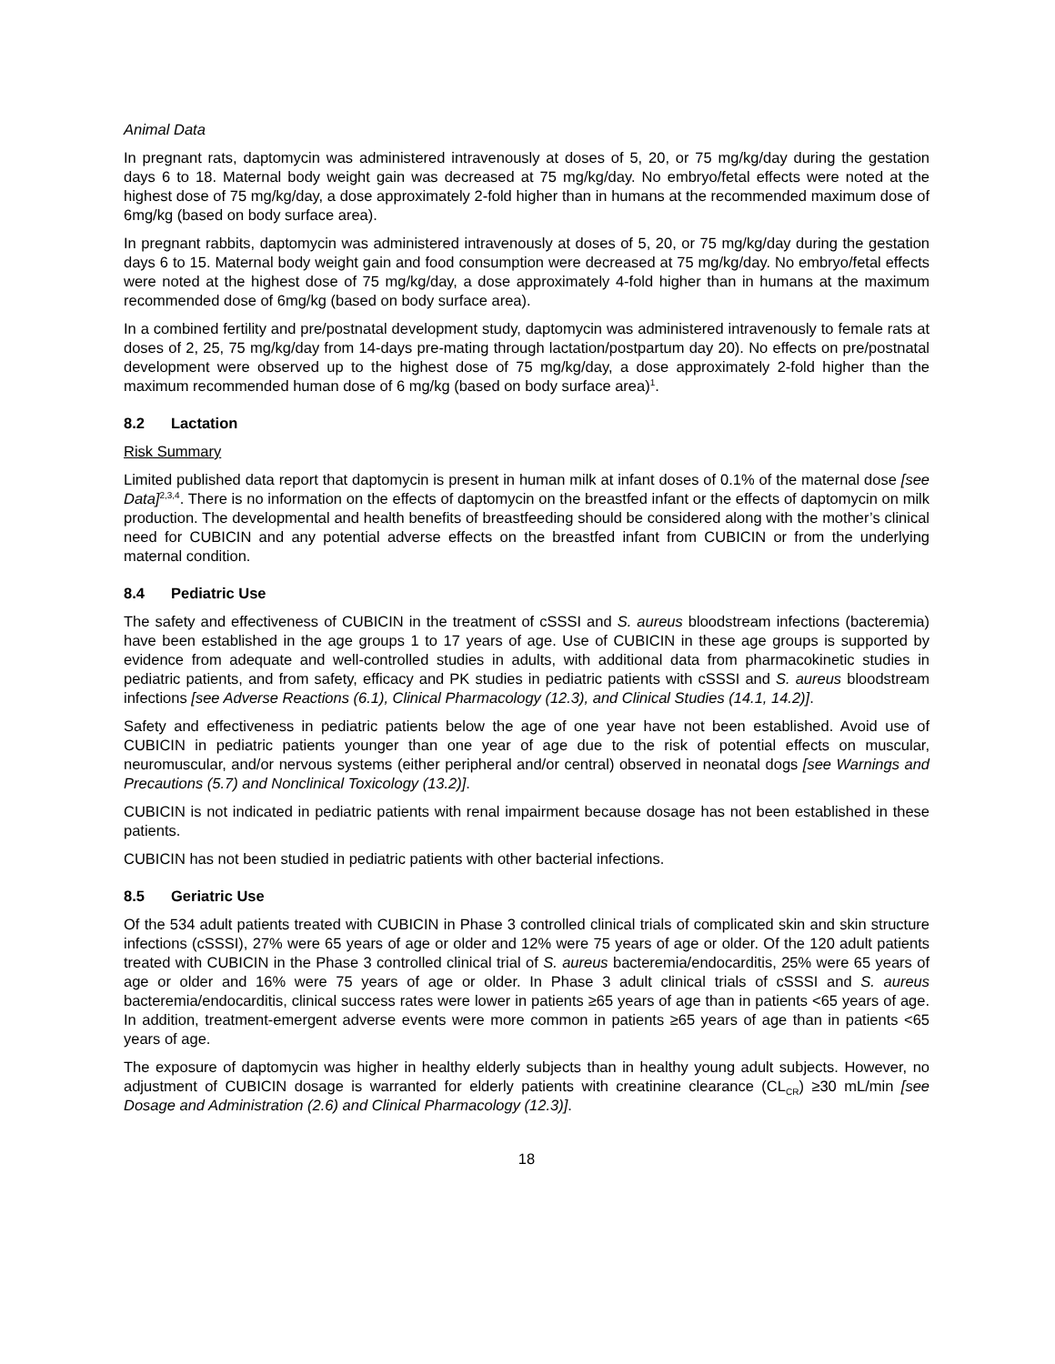Animal Data
In pregnant rats, daptomycin was administered intravenously at doses of 5, 20, or 75 mg/kg/day during the gestation days 6 to 18. Maternal body weight gain was decreased at 75 mg/kg/day. No embryo/fetal effects were noted at the highest dose of 75 mg/kg/day, a dose approximately 2-fold higher than in humans at the recommended maximum dose of 6mg/kg (based on body surface area).
In pregnant rabbits, daptomycin was administered intravenously at doses of 5, 20, or 75 mg/kg/day during the gestation days 6 to 15. Maternal body weight gain and food consumption were decreased at 75 mg/kg/day. No embryo/fetal effects were noted at the highest dose of 75 mg/kg/day, a dose approximately 4-fold higher than in humans at the maximum recommended dose of 6mg/kg (based on body surface area).
In a combined fertility and pre/postnatal development study, daptomycin was administered intravenously to female rats at doses of 2, 25, 75 mg/kg/day from 14-days pre-mating through lactation/postpartum day 20). No effects on pre/postnatal development were observed up to the highest dose of 75 mg/kg/day, a dose approximately 2-fold higher than the maximum recommended human dose of 6 mg/kg (based on body surface area)<sup>1</sup>.
8.2 Lactation
Risk Summary
Limited published data report that daptomycin is present in human milk at infant doses of 0.1% of the maternal dose [see Data]<sup>2,3,4</sup>. There is no information on the effects of daptomycin on the breastfed infant or the effects of daptomycin on milk production. The developmental and health benefits of breastfeeding should be considered along with the mother’s clinical need for CUBICIN and any potential adverse effects on the breastfed infant from CUBICIN or from the underlying maternal condition.
8.4 Pediatric Use
The safety and effectiveness of CUBICIN in the treatment of cSSSI and S. aureus bloodstream infections (bacteremia) have been established in the age groups 1 to 17 years of age. Use of CUBICIN in these age groups is supported by evidence from adequate and well-controlled studies in adults, with additional data from pharmacokinetic studies in pediatric patients, and from safety, efficacy and PK studies in pediatric patients with cSSSI and S. aureus bloodstream infections [see Adverse Reactions (6.1), Clinical Pharmacology (12.3), and Clinical Studies (14.1, 14.2)].
Safety and effectiveness in pediatric patients below the age of one year have not been established. Avoid use of CUBICIN in pediatric patients younger than one year of age due to the risk of potential effects on muscular, neuromuscular, and/or nervous systems (either peripheral and/or central) observed in neonatal dogs [see Warnings and Precautions (5.7) and Nonclinical Toxicology (13.2)].
CUBICIN is not indicated in pediatric patients with renal impairment because dosage has not been established in these patients.
CUBICIN has not been studied in pediatric patients with other bacterial infections.
8.5 Geriatric Use
Of the 534 adult patients treated with CUBICIN in Phase 3 controlled clinical trials of complicated skin and skin structure infections (cSSSI), 27% were 65 years of age or older and 12% were 75 years of age or older. Of the 120 adult patients treated with CUBICIN in the Phase 3 controlled clinical trial of S. aureus bacteremia/endocarditis, 25% were 65 years of age or older and 16% were 75 years of age or older. In Phase 3 adult clinical trials of cSSSI and S. aureus bacteremia/endocarditis, clinical success rates were lower in patients ≥65 years of age than in patients <65 years of age. In addition, treatment-emergent adverse events were more common in patients ≥65 years of age than in patients <65 years of age.
The exposure of daptomycin was higher in healthy elderly subjects than in healthy young adult subjects. However, no adjustment of CUBICIN dosage is warranted for elderly patients with creatinine clearance (CL<sub>CR</sub>) ≥30 mL/min [see Dosage and Administration (2.6) and Clinical Pharmacology (12.3)].
18